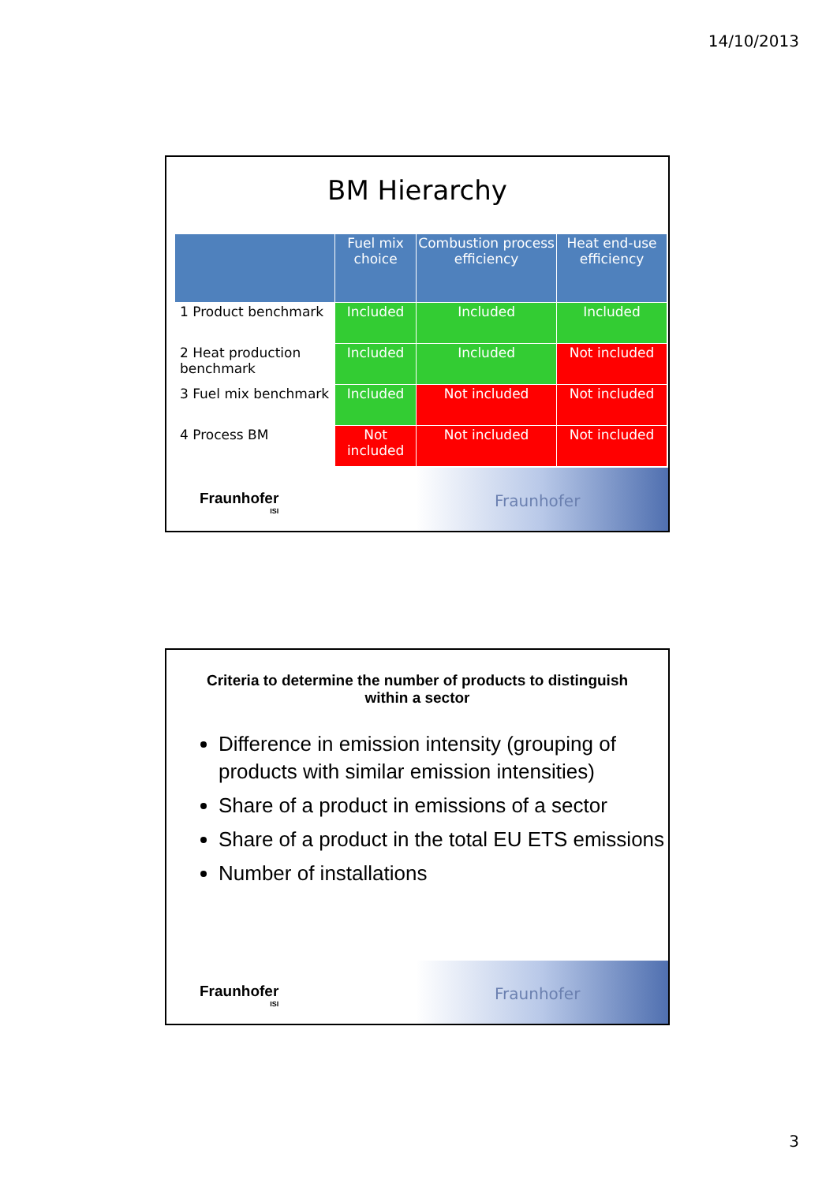14/10/2013
BM Hierarchy
| | Fuel mix choice | Combustion process efficiency | Heat end-use efficiency |
| --- | --- | --- | --- |
| 1 Product benchmark | Included | Included | Included |
| 2 Heat production benchmark | Included | Included | Not included |
| 3 Fuel mix benchmark | Included | Not included | Not included |
| 4 Process BM | Not included | Not included | Not included |
Fraunhofer
ISI
Fraunhofer
Criteria to determine the number of products to distinguish within a sector
Difference in emission intensity (grouping of products with similar emission intensities)
Share of a product in emissions of a sector
Share of a product in the total EU ETS emissions
Number of installations
Fraunhofer
ISI
Fraunhofer
3